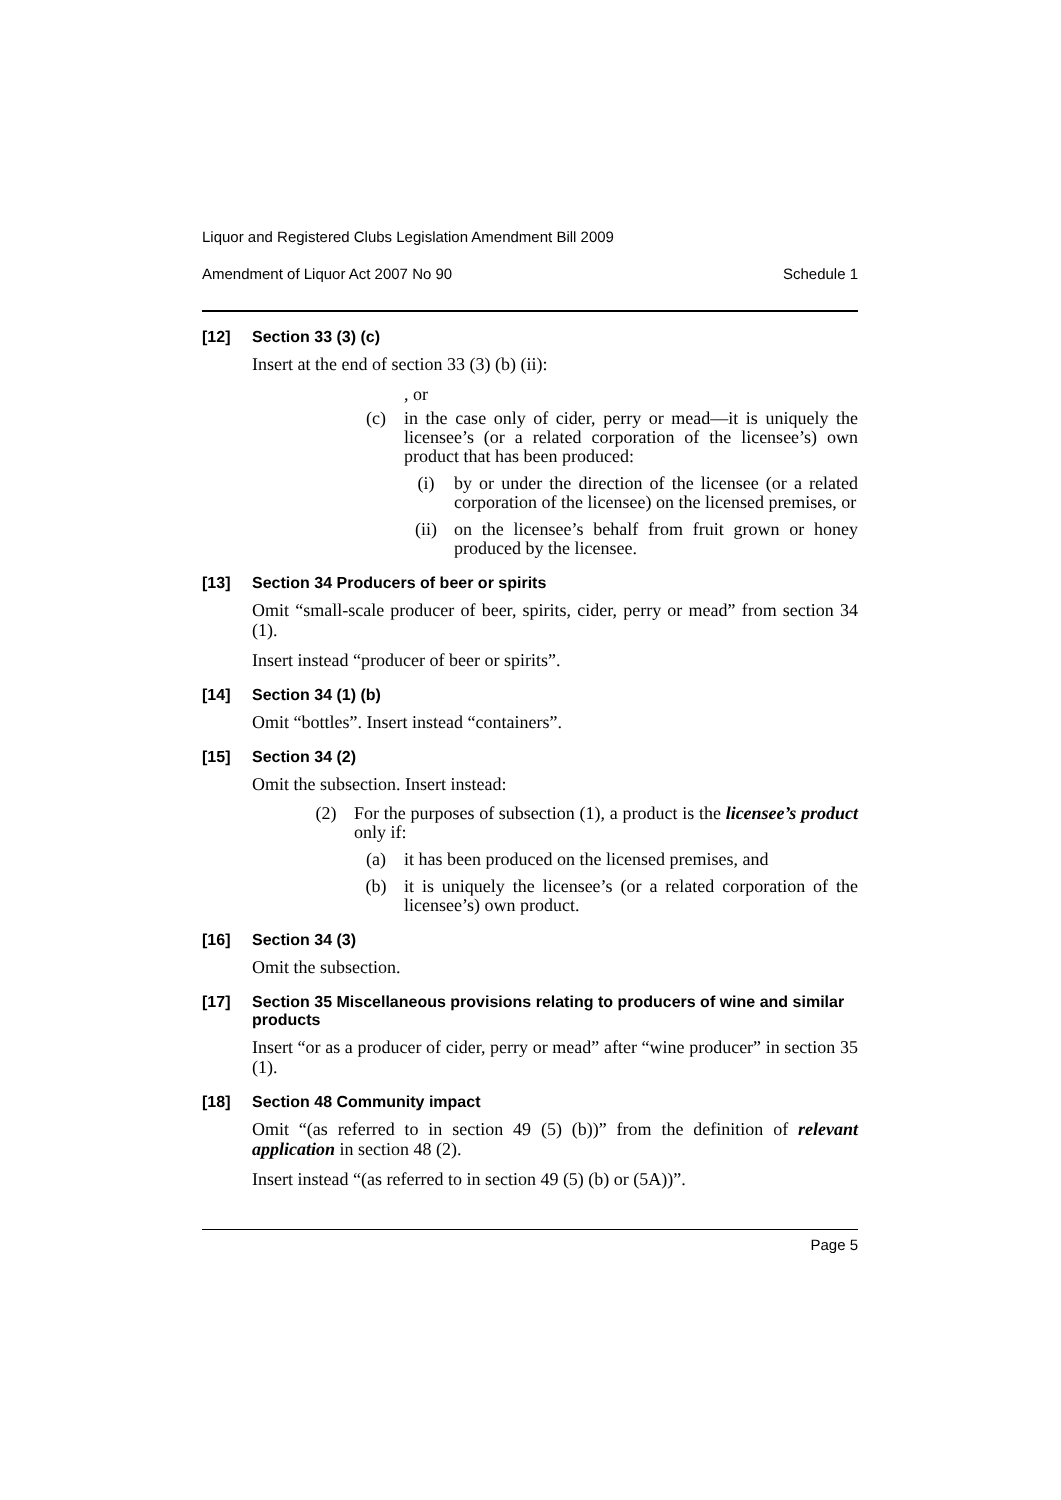Liquor and Registered Clubs Legislation Amendment Bill 2009
Amendment of Liquor Act 2007 No 90 Schedule 1
[12] Section 33 (3) (c)
Insert at the end of section 33 (3) (b) (ii):
, or
(c) in the case only of cider, perry or mead—it is uniquely the licensee’s (or a related corporation of the licensee’s) own product that has been produced:
(i) by or under the direction of the licensee (or a related corporation of the licensee) on the licensed premises, or
(ii) on the licensee’s behalf from fruit grown or honey produced by the licensee.
[13] Section 34 Producers of beer or spirits
Omit “small-scale producer of beer, spirits, cider, perry or mead” from section 34 (1).
Insert instead “producer of beer or spirits”.
[14] Section 34 (1) (b)
Omit “bottles”. Insert instead “containers”.
[15] Section 34 (2)
Omit the subsection. Insert instead:
(2) For the purposes of subsection (1), a product is the licensee’s product only if:
(a) it has been produced on the licensed premises, and
(b) it is uniquely the licensee’s (or a related corporation of the licensee’s) own product.
[16] Section 34 (3)
Omit the subsection.
[17] Section 35 Miscellaneous provisions relating to producers of wine and similar products
Insert “or as a producer of cider, perry or mead” after “wine producer” in section 35 (1).
[18] Section 48 Community impact
Omit “(as referred to in section 49 (5) (b))” from the definition of relevant application in section 48 (2).
Insert instead “(as referred to in section 49 (5) (b) or (5A))”.
Page 5